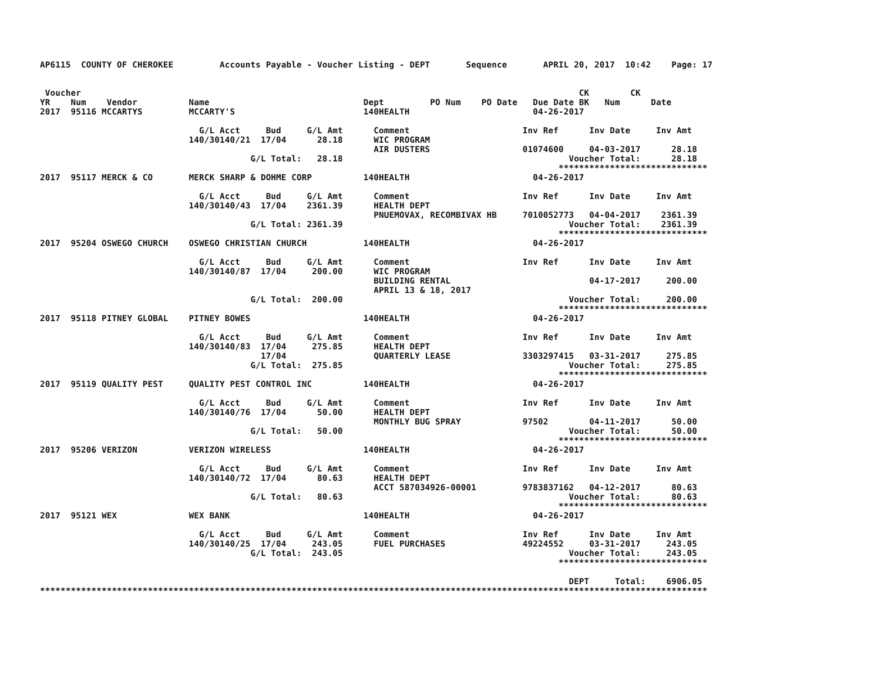AP6115  COUNTY OF CHEROKEE         Accounts Payable - Voucher Listing - DEPT       Sequence       APRIL 20, 2017  10:42    Page: 17


 Voucher                                                                                                 CK        CK
YR    Num    Vendor          Name                              Dept         PO Num    PO Date   Due Date BK   Num      Date
2017  95116 MCCARTYS         MCCARTY'S                         140HEALTH                        04-26-2017

                               G/L Acct     Bud     G/L Amt      Comment                      Inv Ref      Inv Date     Inv Amt
                             140/30140/21  17/04      28.18      WIC PROGRAM
                                                                 AIR DUSTERS                  01074600     04-03-2017      28.18
                                         G/L Total:   28.18                                            Voucher Total:      28.18
                                                                                                     *****************************
2017  95117 MERCK & CO       MERCK SHARP & DOHME CORP          140HEALTH                        04-26-2017

                               G/L Acct     Bud     G/L Amt      Comment                      Inv Ref      Inv Date     Inv Amt
                             140/30140/43  17/04    2361.39      HEALTH DEPT
                                                                 PNUEMOVAX, RECOMBIVAX HB     7010052773   04-04-2017    2361.39
                                         G/L Total: 2361.39                                            Voucher Total:    2361.39
                                                                                                     *****************************
2017  95204 OSWEGO CHURCH    OSWEGO CHRISTIAN CHURCH           140HEALTH                        04-26-2017

                               G/L Acct     Bud     G/L Amt      Comment                      Inv Ref      Inv Date     Inv Amt
                             140/30140/87  17/04     200.00      WIC PROGRAM
                                                                 BUILDING RENTAL                           04-17-2017     200.00
                                                                 APRIL 13 & 18, 2017
                                         G/L Total:  200.00                                            Voucher Total:     200.00
                                                                                                     *****************************
2017  95118 PITNEY GLOBAL    PITNEY BOWES                      140HEALTH                        04-26-2017

                               G/L Acct     Bud     G/L Amt      Comment                      Inv Ref      Inv Date     Inv Amt
                             140/30140/83  17/04     275.85      HEALTH DEPT
                                           17/04                 QUARTERLY LEASE              3303297415   03-31-2017     275.85
                                         G/L Total:  275.85                                            Voucher Total:     275.85
                                                                                                     *****************************
2017  95119 QUALITY PEST     QUALITY PEST CONTROL INC          140HEALTH                        04-26-2017

                               G/L Acct     Bud     G/L Amt      Comment                      Inv Ref      Inv Date     Inv Amt
                             140/30140/76  17/04      50.00      HEALTH DEPT
                                                                 MONTHLY BUG SPRAY            97502        04-11-2017      50.00
                                         G/L Total:   50.00                                            Voucher Total:      50.00
                                                                                                     *****************************
2017  95206 VERIZON          VERIZON WIRELESS                  140HEALTH                        04-26-2017

                               G/L Acct     Bud     G/L Amt      Comment                      Inv Ref      Inv Date     Inv Amt
                             140/30140/72  17/04      80.63      HEALTH DEPT
                                                                 ACCT 587034926-00001         9783837162   04-12-2017      80.63
                                         G/L Total:   80.63                                            Voucher Total:      80.63
                                                                                                     *****************************
2017  95121 WEX              WEX BANK                          140HEALTH                        04-26-2017

                               G/L Acct     Bud     G/L Amt      Comment                      Inv Ref      Inv Date     Inv Amt
                             140/30140/25  17/04     243.05      FUEL PURCHASES               49224552     03-31-2017     243.05
                                         G/L Total:  243.05                                            Voucher Total:     243.05
                                                                                                     *****************************

                                                                                                       DEPT     Total:    6906.05
**********************************************************************************************************************************